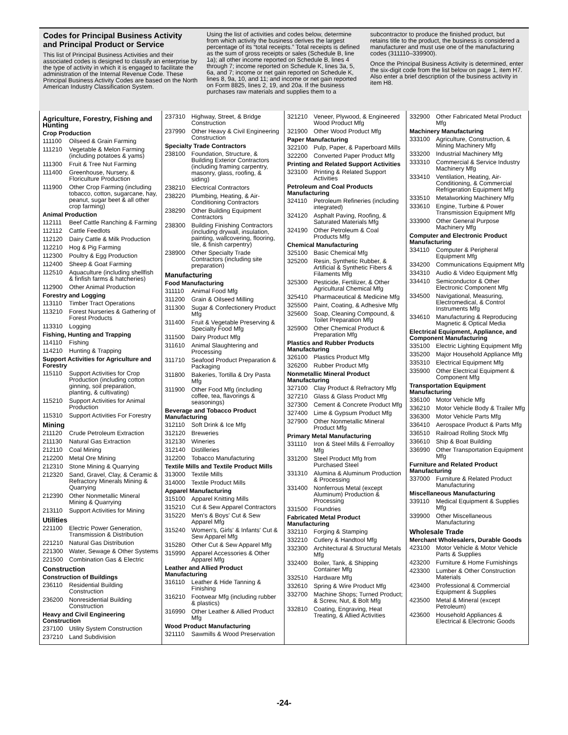Codes for Principal Business Activity and Principal Product or Service
This list of Principal Business Activities and their associated codes is designed to classify an enterprise by the type of activity in which it is engaged to facilitate the administration of the Internal Revenue Code. These Principal Business Activity Codes are based on the North American Industry Classification System.
Using the list of activities and codes below, determine from which activity the business derives the largest percentage of its “total receipts.” Total receipts is defined as the sum of gross receipts or sales (Schedule B, line 1a); all other income reported on Schedule B, lines 4 through 7; income reported on Schedule K, lines 3a, 5, 6a, and 7; income or net gain reported on Schedule K, lines 8, 9a, 10, and 11; and income or net gain reported on Form 8825, lines 2, 19, and 20a. If the business purchases raw materials and supplies them to a
subcontractor to produce the finished product, but retains title to the product, the business is considered a manufacturer and must use one of the manufacturing codes (311110–339900).
Once the Principal Business Activity is determined, enter the six-digit code from the list below on page 1, item H7. Also enter a brief description of the business activity in item H8.
Agriculture, Forestry, Fishing and Hunting
Crop Production
111100 Oilseed & Grain Farming
111210 Vegetable & Melon Farming (including potatoes & yams)
111300 Fruit & Tree Nut Farming
111400 Greenhouse, Nursery, & Floriculture Production
111900 Other Crop Farming (including tobacco, cotton, sugarcane, hay, peanut, sugar beet & all other crop farming)
Animal Production
112111 Beef Cattle Ranching & Farming
112112 Cattle Feedlots
112120 Dairy Cattle & Milk Production
112210 Hog & Pig Farming
112300 Poultry & Egg Production
112400 Sheep & Goat Farming
112510 Aquaculture (including shellfish & finfish farms & hatcheries)
112900 Other Animal Production
Forestry and Logging
113110 Timber Tract Operations
113210 Forest Nurseries & Gathering of Forest Products
113310 Logging
Fishing, Hunting and Trapping
114110 Fishing
114210 Hunting & Trapping
Support Activities for Agriculture and Forestry
115110 Support Activities for Crop Production (including cotton ginning, soil preparation, planting, & cultivating)
115210 Support Activities for Animal Production
115310 Support Activities For Forestry
Mining
211120 Crude Petroleum Extraction
211130 Natural Gas Extraction
212110 Coal Mining
212200 Metal Ore Mining
212310 Stone Mining & Quarrying
212320 Sand, Gravel, Clay, & Ceramic & Refractory Minerals Mining & Quarrying
212390 Other Nonmetallic Mineral Mining & Quarrying
213110 Support Activities for Mining
Utilities
221100 Electric Power Generation, Transmission & Distribution
221210 Natural Gas Distribution
221300 Water, Sewage & Other Systems
221500 Combination Gas & Electric
Construction
Construction of Buildings
236110 Residential Building Construction
236200 Nonresidential Building Construction
Heavy and Civil Engineering Construction
237100 Utility System Construction
237210 Land Subdivision
237310 Highway, Street, & Bridge Construction
237990 Other Heavy & Civil Engineering Construction
Specialty Trade Contractors
238100 Foundation, Structure, & Building Exterior Contractors (including framing carpentry, masonry, glass, roofing, & siding)
238210 Electrical Contractors
238220 Plumbing, Heating, & Air-Conditioning Contractors
238290 Other Building Equipment Contractors
238300 Building Finishing Contractors (including drywall, insulation, painting, wallcovering, flooring, tile, & finish carpentry)
238900 Other Specialty Trade Contractors (including site preparation)
Manufacturing
Food Manufacturing
311110 Animal Food Mfg
311200 Grain & Oilseed Milling
311300 Sugar & Confectionery Product Mfg
311400 Fruit & Vegetable Preserving & Specialty Food Mfg
311500 Dairy Product Mfg
311610 Animal Slaughtering and Processing
311710 Seafood Product Preparation & Packaging
311800 Bakeries, Tortilla & Dry Pasta Mfg
311900 Other Food Mfg (including coffee, tea, flavorings & seasonings)
Beverage and Tobacco Product Manufacturing
312110 Soft Drink & Ice Mfg
312120 Breweries
312130 Wineries
312140 Distilleries
312200 Tobacco Manufacturing
Textile Mills and Textile Product Mills
313000 Textile Mills
314000 Textile Product Mills
Apparel Manufacturing
315100 Apparel Knitting Mills
315210 Cut & Sew Apparel Contractors
315220 Men's & Boys' Cut & Sew Apparel Mfg
315240 Women's, Girls' & Infants' Cut & Sew Apparel Mfg
315280 Other Cut & Sew Apparel Mfg
315990 Apparel Accessories & Other Apparel Mfg
Leather and Allied Product Manufacturing
316110 Leather & Hide Tanning & Finishing
316210 Footwear Mfg (including rubber & plastics)
316990 Other Leather & Allied Product Mfg
Wood Product Manufacturing
321110 Sawmills & Wood Preservation
321210 Veneer, Plywood, & Engineered Wood Product Mfg
321900 Other Wood Product Mfg
Paper Manufacturing
322100 Pulp, Paper, & Paperboard Mills
322200 Converted Paper Product Mfg
Printing and Related Support Activities
323100 Printing & Related Support Activities
Petroleum and Coal Products Manufacturing
324110 Petroleum Refineries (including integrated)
324120 Asphalt Paving, Roofing, & Saturated Materials Mfg
324190 Other Petroleum & Coal Products Mfg
Chemical Manufacturing
325100 Basic Chemical Mfg
325200 Resin, Synthetic Rubber, & Artificial & Synthetic Fibers & Filaments Mfg
325300 Pesticide, Fertilizer, & Other Agricultural Chemical Mfg
325410 Pharmaceutical & Medicine Mfg
325500 Paint, Coating, & Adhesive Mfg
325600 Soap, Cleaning Compound, & Toilet Preparation Mfg
325900 Other Chemical Product & Preparation Mfg
Plastics and Rubber Products Manufacturing
326100 Plastics Product Mfg
326200 Rubber Product Mfg
Nonmetallic Mineral Product Manufacturing
327100 Clay Product & Refractory Mfg
327210 Glass & Glass Product Mfg
327300 Cement & Concrete Product Mfg
327400 Lime & Gypsum Product Mfg
327900 Other Nonmetallic Mineral Product Mfg
Primary Metal Manufacturing
331110 Iron & Steel Mills & Ferroalloy Mfg
331200 Steel Product Mfg from Purchased Steel
331310 Alumina & Aluminum Production & Processing
331400 Nonferrous Metal (except Aluminum) Production & Processing
331500 Foundries
Fabricated Metal Product Manufacturing
332110 Forging & Stamping
332210 Cutlery & Handtool Mfg
332300 Architectural & Structural Metals Mfg
332400 Boiler, Tank, & Shipping Container Mfg
332510 Hardware Mfg
332610 Spring & Wire Product Mfg
332700 Machine Shops; Turned Product; & Screw, Nut, & Bolt Mfg
332810 Coating, Engraving, Heat Treating, & Allied Activities
332900 Other Fabricated Metal Product Mfg
Machinery Manufacturing
333100 Agriculture, Construction, & Mining Machinery Mfg
333200 Industrial Machinery Mfg
333310 Commercial & Service Industry Machinery Mfg
333410 Ventilation, Heating, Air-Conditioning, & Commercial Refrigeration Equipment Mfg
333510 Metalworking Machinery Mfg
333610 Engine, Turbine & Power Transmission Equipment Mfg
333900 Other General Purpose Machinery Mfg
Computer and Electronic Product Manufacturing
334110 Computer & Peripheral Equipment Mfg
334200 Communications Equipment Mfg
334310 Audio & Video Equipment Mfg
334410 Semiconductor & Other Electronic Component Mfg
334500 Navigational, Measuring, Electromedical, & Control Instruments Mfg
334610 Manufacturing & Reproducing Magnetic & Optical Media
Electrical Equipment, Appliance, and Component Manufacturing
335100 Electric Lighting Equipment Mfg
335200 Major Household Appliance Mfg
335310 Electrical Equipment Mfg
335900 Other Electrical Equipment & Component Mfg
Transportation Equipment Manufacturing
336100 Motor Vehicle Mfg
336210 Motor Vehicle Body & Trailer Mfg
336300 Motor Vehicle Parts Mfg
336410 Aerospace Product & Parts Mfg
336510 Railroad Rolling Stock Mfg
336610 Ship & Boat Building
336990 Other Transportation Equipment Mfg
Furniture and Related Product Manufacturing
337000 Furniture & Related Product Manufacturing
Miscellaneous Manufacturing
339110 Medical Equipment & Supplies Mfg
339900 Other Miscellaneous Manufacturing
Wholesale Trade
Merchant Wholesalers, Durable Goods
423100 Motor Vehicle & Motor Vehicle Parts & Supplies
423200 Furniture & Home Furnishings
423300 Lumber & Other Construction Materials
423400 Professional & Commercial Equipment & Supplies
423500 Metal & Mineral (except Petroleum)
423600 Household Appliances & Electrical & Electronic Goods
-24-